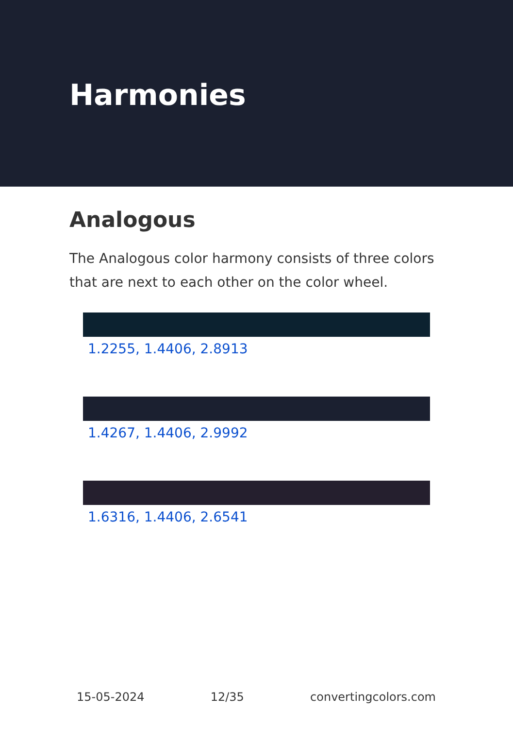Harmonies
Analogous
The Analogous color harmony consists of three colors that are next to each other on the color wheel.
1.2255, 1.4406, 2.8913
1.4267, 1.4406, 2.9992
1.6316, 1.4406, 2.6541
15-05-2024 12/35 convertingcolors.com